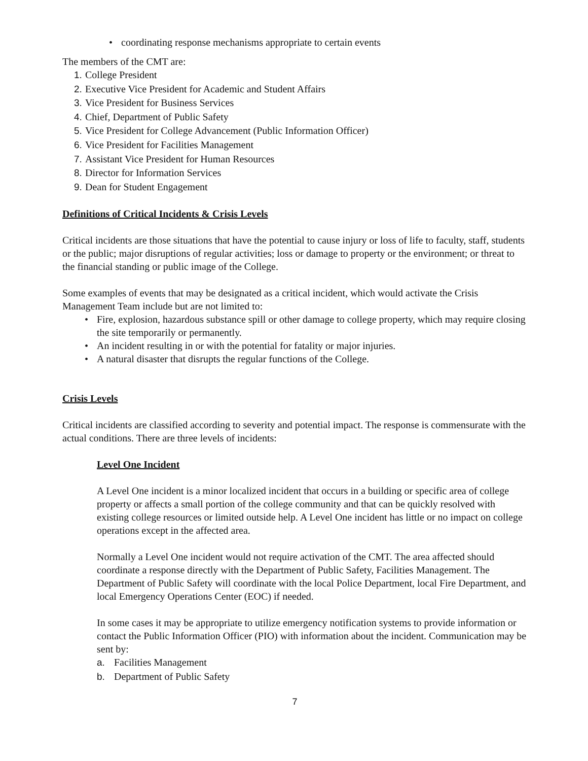• coordinating response mechanisms appropriate to certain events
The members of the CMT are:
1. College President
2. Executive Vice President for Academic and Student Affairs
3. Vice President for Business Services
4. Chief, Department of Public Safety
5. Vice President for College Advancement (Public Information Officer)
6. Vice President for Facilities Management
7. Assistant Vice President for Human Resources
8. Director for Information Services
9. Dean for Student Engagement
Definitions of Critical Incidents & Crisis Levels
Critical incidents are those situations that have the potential to cause injury or loss of life to faculty, staff, students or the public; major disruptions of regular activities; loss or damage to property or the environment; or threat to the financial standing or public image of the College.
Some examples of events that may be designated as a critical incident, which would activate the Crisis Management Team include but are not limited to:
• Fire, explosion, hazardous substance spill or other damage to college property, which may require closing the site temporarily or permanently.
• An incident resulting in or with the potential for fatality or major injuries.
• A natural disaster that disrupts the regular functions of the College.
Crisis Levels
Critical incidents are classified according to severity and potential impact. The response is commensurate with the actual conditions. There are three levels of incidents:
Level One Incident
A Level One incident is a minor localized incident that occurs in a building or specific area of college property or affects a small portion of the college community and that can be quickly resolved with existing college resources or limited outside help. A Level One incident has little or no impact on college operations except in the affected area.
Normally a Level One incident would not require activation of the CMT. The area affected should coordinate a response directly with the Department of Public Safety, Facilities Management. The Department of Public Safety will coordinate with the local Police Department, local Fire Department, and local Emergency Operations Center (EOC) if needed.
In some cases it may be appropriate to utilize emergency notification systems to provide information or contact the Public Information Officer (PIO) with information about the incident. Communication may be sent by:
a. Facilities Management
b. Department of Public Safety
7